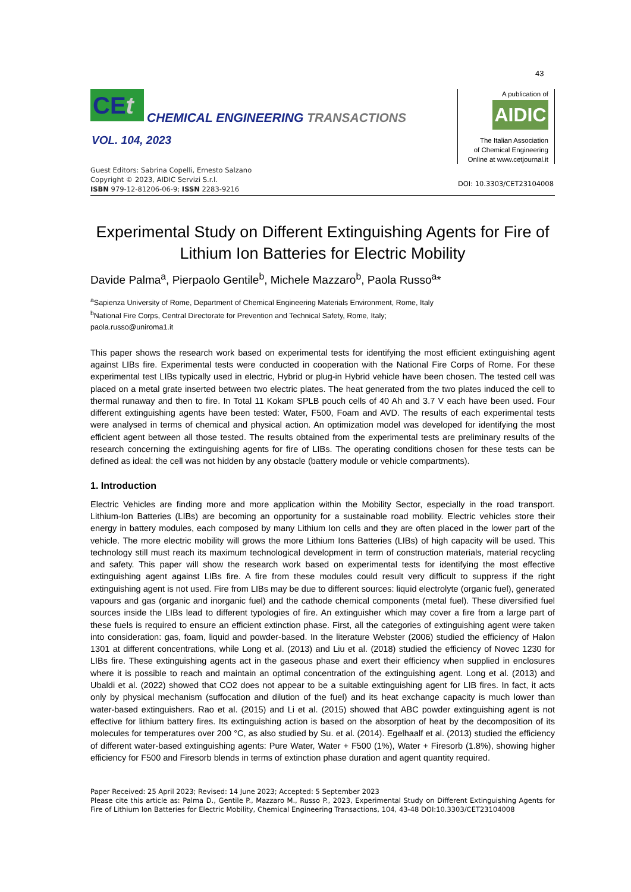43
CEt
CHEMICAL ENGINEERING TRANSACTIONS
VOL. 104, 2023
Guest Editors: Sabrina Copelli, Ernesto Salzano
Copyright © 2023, AIDIC Servizi S.r.l.
ISBN 979-12-81206-06-9; ISSN 2283-9216
A publication of
AIDIC
The Italian Association
of Chemical Engineering
Online at www.cetjournal.it
DOI: 10.3303/CET23104008
Experimental Study on Different Extinguishing Agents for Fire of Lithium Ion Batteries for Electric Mobility
Davide Palma<sup>a</sup>, Pierpaolo Gentile<sup>b</sup>, Michele Mazzaro<sup>b</sup>, Paola Russo<sup>a</sup>*
<sup>a</sup> Sapienza University of Rome, Department of Chemical Engineering Materials Environment, Rome, Italy
<sup>b</sup> National Fire Corps, Central Directorate for Prevention and Technical Safety, Rome, Italy;
paola.russo@uniroma1.it
This paper shows the research work based on experimental tests for identifying the most efficient extinguishing agent against LIBs fire. Experimental tests were conducted in cooperation with the National Fire Corps of Rome. For these experimental test LIBs typically used in electric, Hybrid or plug-in Hybrid vehicle have been chosen. The tested cell was placed on a metal grate inserted between two electric plates. The heat generated from the two plates induced the cell to thermal runaway and then to fire. In Total 11 Kokam SPLB pouch cells of 40 Ah and 3.7 V each have been used. Four different extinguishing agents have been tested: Water, F500, Foam and AVD. The results of each experimental tests were analysed in terms of chemical and physical action. An optimization model was developed for identifying the most efficient agent between all those tested. The results obtained from the experimental tests are preliminary results of the research concerning the extinguishing agents for fire of LIBs. The operating conditions chosen for these tests can be defined as ideal: the cell was not hidden by any obstacle (battery module or vehicle compartments).
1. Introduction
Electric Vehicles are finding more and more application within the Mobility Sector, especially in the road transport. Lithium-Ion Batteries (LIBs) are becoming an opportunity for a sustainable road mobility. Electric vehicles store their energy in battery modules, each composed by many Lithium Ion cells and they are often placed in the lower part of the vehicle. The more electric mobility will grows the more Lithium Ions Batteries (LIBs) of high capacity will be used. This technology still must reach its maximum technological development in term of construction materials, material recycling and safety. This paper will show the research work based on experimental tests for identifying the most effective extinguishing agent against LIBs fire. A fire from these modules could result very difficult to suppress if the right extinguishing agent is not used. Fire from LIBs may be due to different sources: liquid electrolyte (organic fuel), generated vapours and gas (organic and inorganic fuel) and the cathode chemical components (metal fuel). These diversified fuel sources inside the LIBs lead to different typologies of fire. An extinguisher which may cover a fire from a large part of these fuels is required to ensure an efficient extinction phase. First, all the categories of extinguishing agent were taken into consideration: gas, foam, liquid and powder-based. In the literature Webster (2006) studied the efficiency of Halon 1301 at different concentrations, while Long et al. (2013) and Liu et al. (2018) studied the efficiency of Novec 1230 for LIBs fire. These extinguishing agents act in the gaseous phase and exert their efficiency when supplied in enclosures where it is possible to reach and maintain an optimal concentration of the extinguishing agent. Long et al. (2013) and Ubaldi et al. (2022) showed that CO2 does not appear to be a suitable extinguishing agent for LIB fires. In fact, it acts only by physical mechanism (suffocation and dilution of the fuel) and its heat exchange capacity is much lower than water-based extinguishers. Rao et al. (2015) and Li et al. (2015) showed that ABC powder extinguishing agent is not effective for lithium battery fires. Its extinguishing action is based on the absorption of heat by the decomposition of its molecules for temperatures over 200 °C, as also studied by Su. et al. (2014). Egelhaalf et al. (2013) studied the efficiency of different water-based extinguishing agents: Pure Water, Water + F500 (1%), Water + Firesorb (1.8%), showing higher efficiency for F500 and Firesorb blends in terms of extinction phase duration and agent quantity required.
Paper Received: 25 April 2023; Revised: 14 June 2023; Accepted: 5 September 2023
Please cite this article as: Palma D., Gentile P., Mazzaro M., Russo P., 2023, Experimental Study on Different Extinguishing Agents for Fire of Lithium Ion Batteries for Electric Mobility, Chemical Engineering Transactions, 104, 43-48 DOI:10.3303/CET23104008